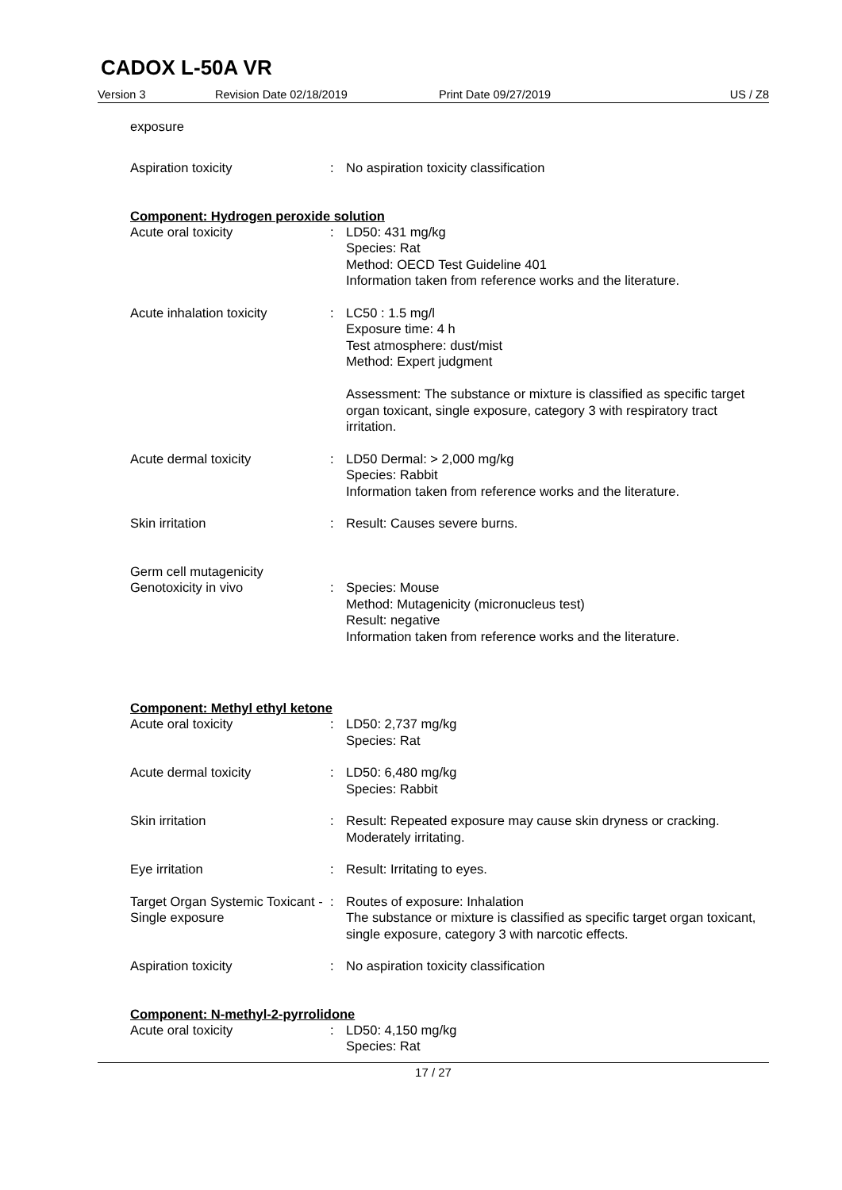CADOX L-50A VR
Version 3 Revision Date 02/18/2019 Print Date 09/27/2019 US / Z8
exposure
Aspiration toxicity : No aspiration toxicity classification
Component: Hydrogen peroxide solution
Acute oral toxicity : LD50: 431 mg/kg
Species: Rat
Method: OECD Test Guideline 401
Information taken from reference works and the literature.
Acute inhalation toxicity : LC50 : 1.5 mg/l
Exposure time: 4 h
Test atmosphere: dust/mist
Method: Expert judgment
Assessment: The substance or mixture is classified as specific target organ toxicant, single exposure, category 3 with respiratory tract irritation.
Acute dermal toxicity : LD50 Dermal: > 2,000 mg/kg
Species: Rabbit
Information taken from reference works and the literature.
Skin irritation : Result: Causes severe burns.
Germ cell mutagenicity
Genotoxicity in vivo : Species: Mouse
Method: Mutagenicity (micronucleus test)
Result: negative
Information taken from reference works and the literature.
Component: Methyl ethyl ketone
Acute oral toxicity : LD50: 2,737 mg/kg
Species: Rat
Acute dermal toxicity : LD50: 6,480 mg/kg
Species: Rabbit
Skin irritation : Result: Repeated exposure may cause skin dryness or cracking.
Moderately irritating.
Eye irritation : Result: Irritating to eyes.
Target Organ Systemic Toxicant - Single exposure
: Routes of exposure: Inhalation
The substance or mixture is classified as specific target organ toxicant, single exposure, category 3 with narcotic effects.
Aspiration toxicity : No aspiration toxicity classification
Component: N-methyl-2-pyrrolidone
Acute oral toxicity : LD50: 4,150 mg/kg
Species: Rat
17 / 27